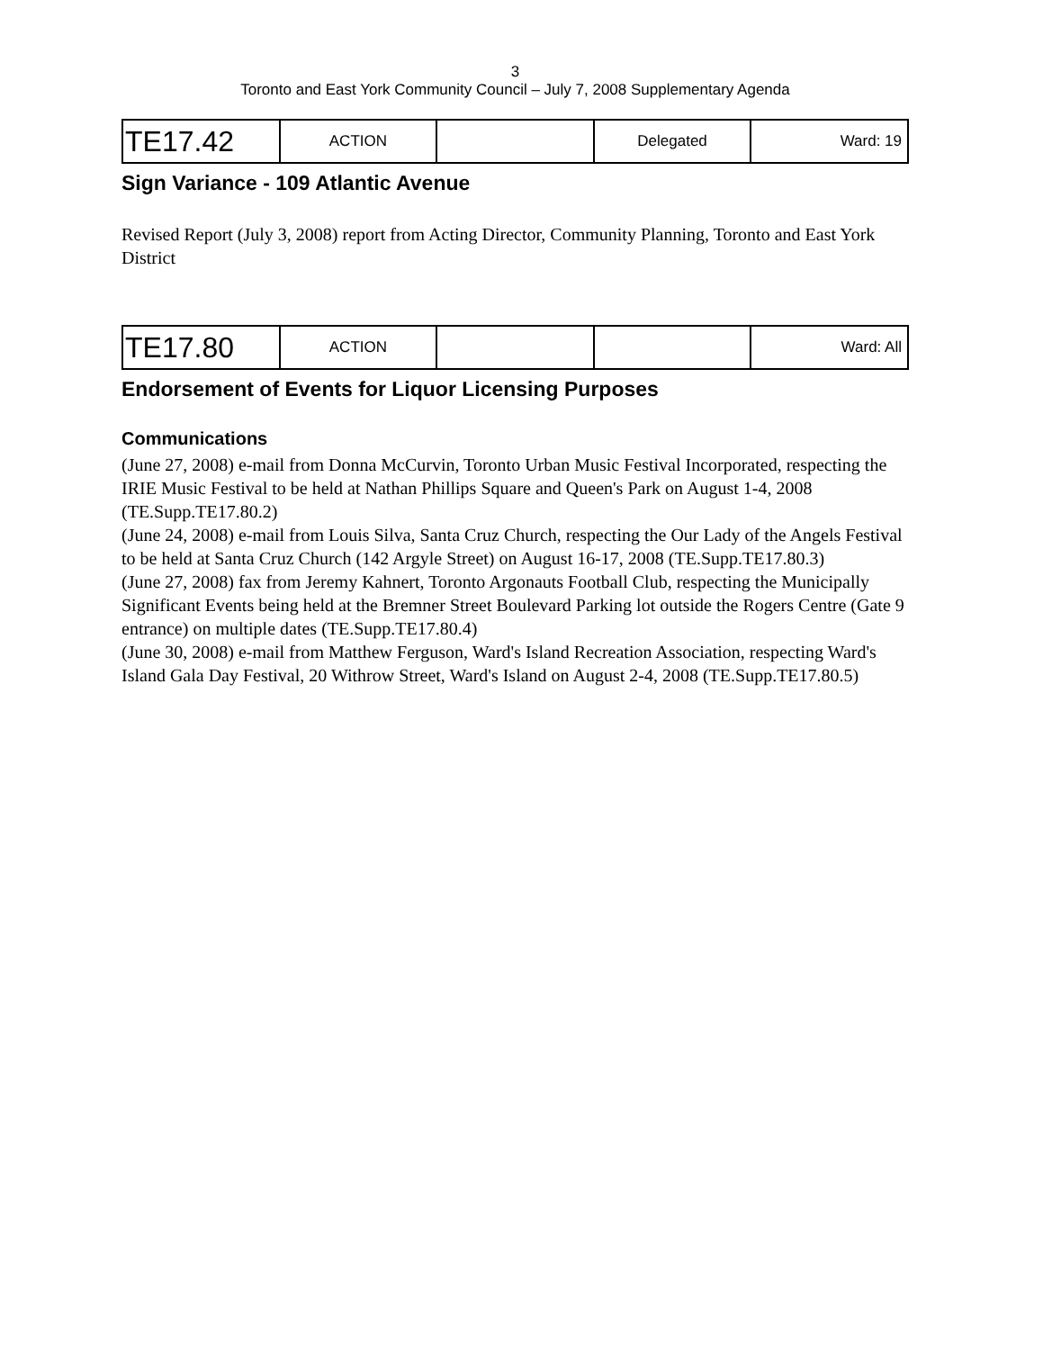3
Toronto and East York Community Council – July 7, 2008 Supplementary Agenda
| TE17.42 | ACTION | | Delegated | Ward: 19 |
Sign Variance - 109 Atlantic Avenue
Revised Report (July 3, 2008) report from Acting Director, Community Planning, Toronto and East York District
| TE17.80 | ACTION | | | Ward: All |
Endorsement of Events for Liquor Licensing Purposes
Communications
(June 27, 2008) e-mail from Donna McCurvin, Toronto Urban Music Festival Incorporated, respecting the IRIE Music Festival to be held at Nathan Phillips Square and Queen's Park on August 1-4, 2008 (TE.Supp.TE17.80.2)
(June 24, 2008) e-mail from Louis Silva, Santa Cruz Church, respecting the Our Lady of the Angels Festival to be held at Santa Cruz Church (142 Argyle Street) on August 16-17, 2008 (TE.Supp.TE17.80.3)
(June 27, 2008) fax from Jeremy Kahnert, Toronto Argonauts Football Club, respecting the Municipally Significant Events being held at the Bremner Street Boulevard Parking lot outside the Rogers Centre (Gate 9 entrance) on multiple dates (TE.Supp.TE17.80.4)
(June 30, 2008) e-mail from Matthew Ferguson, Ward's Island Recreation Association, respecting Ward's Island Gala Day Festival, 20 Withrow Street, Ward's Island on August 2-4, 2008 (TE.Supp.TE17.80.5)